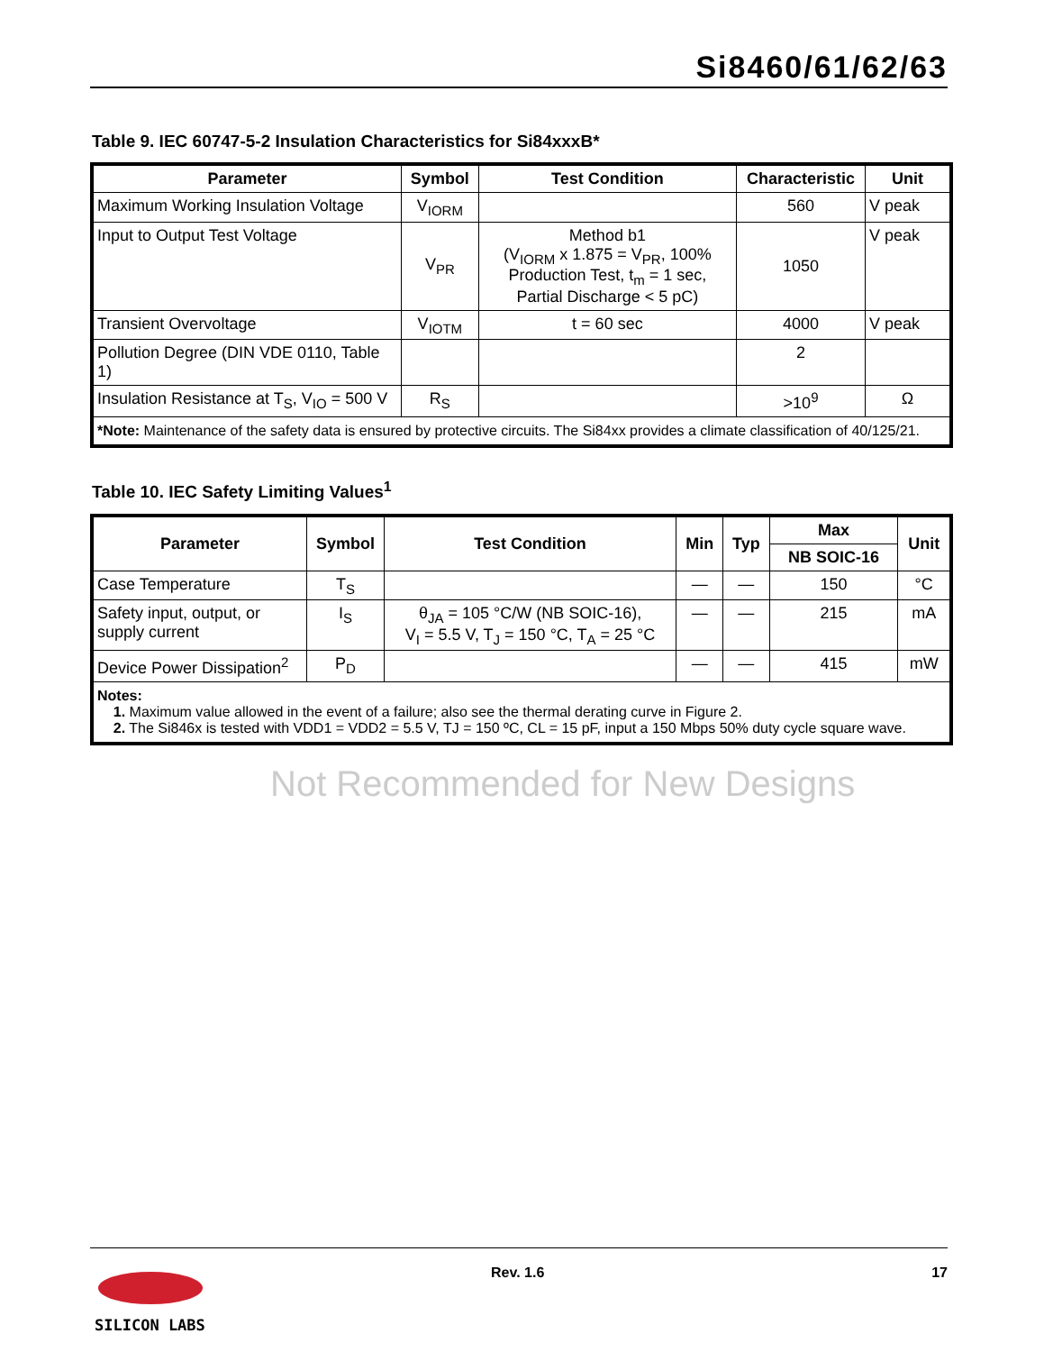Si8460/61/62/63
Table 9. IEC 60747-5-2 Insulation Characteristics for Si84xxxB*
| Parameter | Symbol | Test Condition | Characteristic | Unit |
| --- | --- | --- | --- | --- |
| Maximum Working Insulation Voltage | V<sub>IORM</sub> | | 560 | V peak |
| Input to Output Test Voltage | V<sub>PR</sub> | Method b1 (V<sub>IORM</sub> x 1.875 = V<sub>PR</sub>, 100% Production Test, t<sub>m</sub> = 1 sec, Partial Discharge < 5 pC) | 1050 | V peak |
| Transient Overvoltage | V<sub>IOTM</sub> | t = 60 sec | 4000 | V peak |
| Pollution Degree (DIN VDE 0110, Table 1) | | | 2 | |
| Insulation Resistance at T<sub>S</sub>, V<sub>IO</sub> = 500 V | R<sub>S</sub> | | >10<sup>9</sup> | Ω |
| *Note: Maintenance of the safety data is ensured by protective circuits. The Si84xx provides a climate classification of 40/125/21. | | | | |
Table 10. IEC Safety Limiting Values<sup>1</sup>
| Parameter | Symbol | Test Condition | Min | Typ | Max | Unit |
| --- | --- | --- | --- | --- | --- | --- |
| | | | | | NB SOIC-16 | |
| Case Temperature | T<sub>S</sub> | | — | — | 150 | °C |
| Safety input, output, or supply current | I<sub>S</sub> | θ<sub>JA</sub> = 105 °C/W (NB SOIC-16), V<sub>I</sub> = 5.5 V, T<sub>J</sub> = 150 °C, T<sub>A</sub> = 25 °C | — | — | 215 | mA |
| Device Power Dissipation<sup>2</sup> | P<sub>D</sub> | | — | — | 415 | mW |
| Notes: 1. Maximum value allowed in the event of a failure; also see the thermal derating curve in Figure 2. 2. The Si846x is tested with VDD1 = VDD2 = 5.5 V, TJ = 150 ºC, CL = 15 pF, input a 150 Mbps 50% duty cycle square wave. | | | | | | |
Not Recommended for New Designs
SILICON LABS Rev. 1.6 17